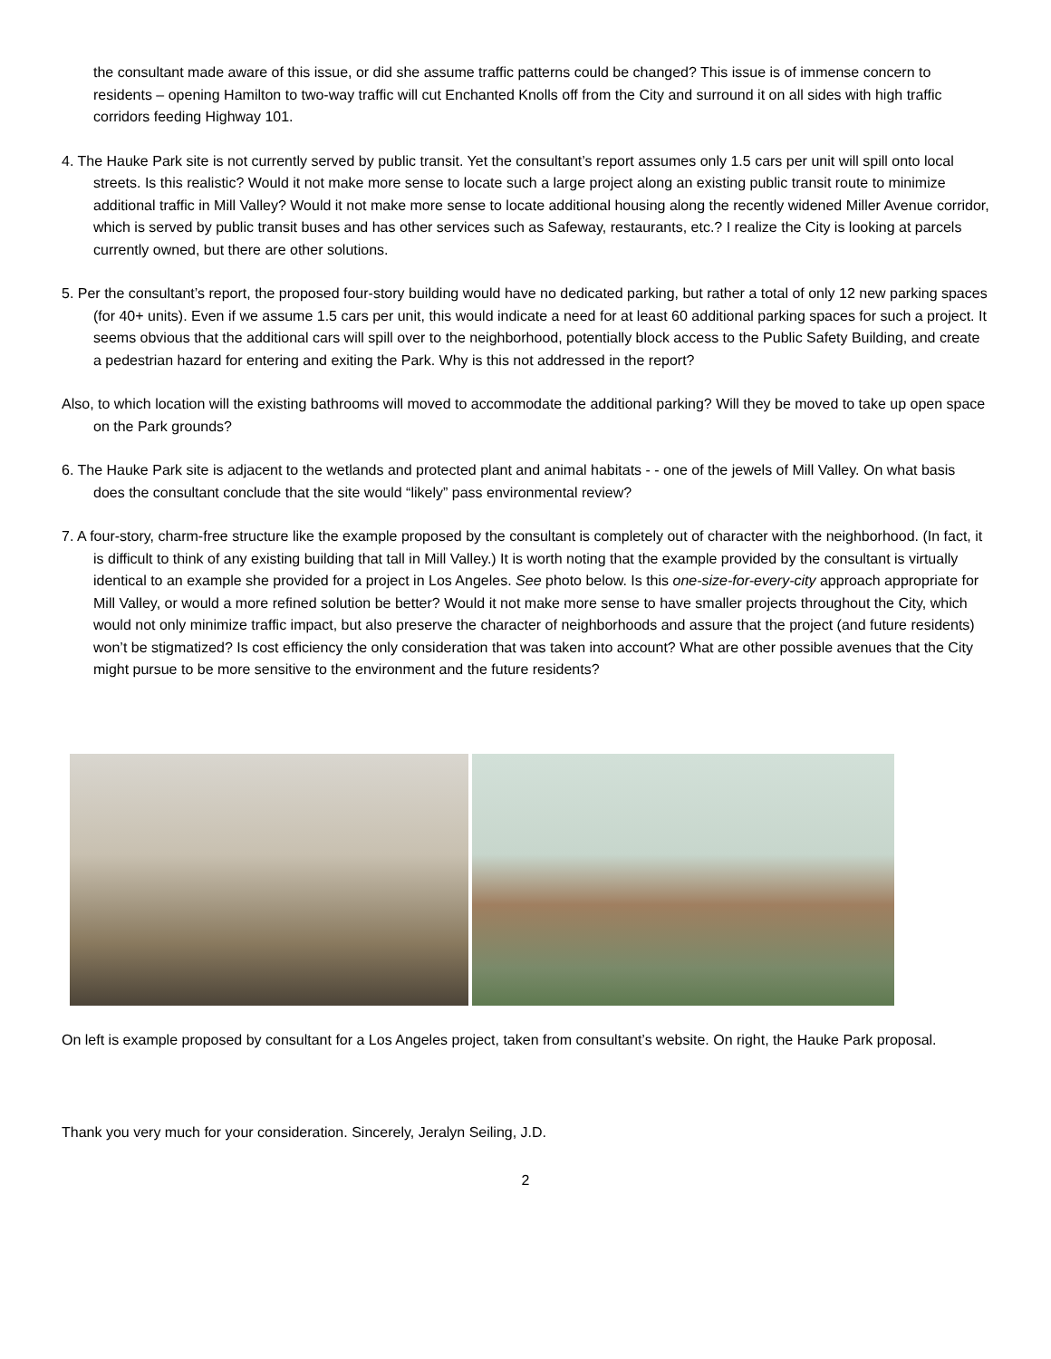the consultant made aware of this issue, or did she assume traffic patterns could be changed? This issue is of immense concern to residents – opening Hamilton to two-way traffic will cut Enchanted Knolls off from the City and surround it on all sides with high traffic corridors feeding Highway 101.
4. The Hauke Park site is not currently served by public transit. Yet the consultant’s report assumes only 1.5 cars per unit will spill onto local streets. Is this realistic? Would it not make more sense to locate such a large project along an existing public transit route to minimize additional traffic in Mill Valley? Would it not make more sense to locate additional housing along the recently widened Miller Avenue corridor, which is served by public transit buses and has other services such as Safeway, restaurants, etc.? I realize the City is looking at parcels currently owned, but there are other solutions.
5. Per the consultant’s report, the proposed four-story building would have no dedicated parking, but rather a total of only 12 new parking spaces (for 40+ units). Even if we assume 1.5 cars per unit, this would indicate a need for at least 60 additional parking spaces for such a project. It seems obvious that the additional cars will spill over to the neighborhood, potentially block access to the Public Safety Building, and create a pedestrian hazard for entering and exiting the Park. Why is this not addressed in the report?
Also, to which location will the existing bathrooms will moved to accommodate the additional parking? Will they be moved to take up open space on the Park grounds?
6. The Hauke Park site is adjacent to the wetlands and protected plant and animal habitats - - one of the jewels of Mill Valley. On what basis does the consultant conclude that the site would “likely” pass environmental review?
7. A four-story, charm-free structure like the example proposed by the consultant is completely out of character with the neighborhood. (In fact, it is difficult to think of any existing building that tall in Mill Valley.) It is worth noting that the example provided by the consultant is virtually identical to an example she provided for a project in Los Angeles. See photo below. Is this one-size-for-every-city approach appropriate for Mill Valley, or would a more refined solution be better? Would it not make more sense to have smaller projects throughout the City, which would not only minimize traffic impact, but also preserve the character of neighborhoods and assure that the project (and future residents) won’t be stigmatized? Is cost efficiency the only consideration that was taken into account? What are other possible avenues that the City might pursue to be more sensitive to the environment and the future residents?
On left is example proposed by consultant for a Los Angeles project, taken from consultant’s website. On right, the Hauke Park proposal.
Thank you very much for your consideration. Sincerely, Jeralyn Seiling, J.D.
2